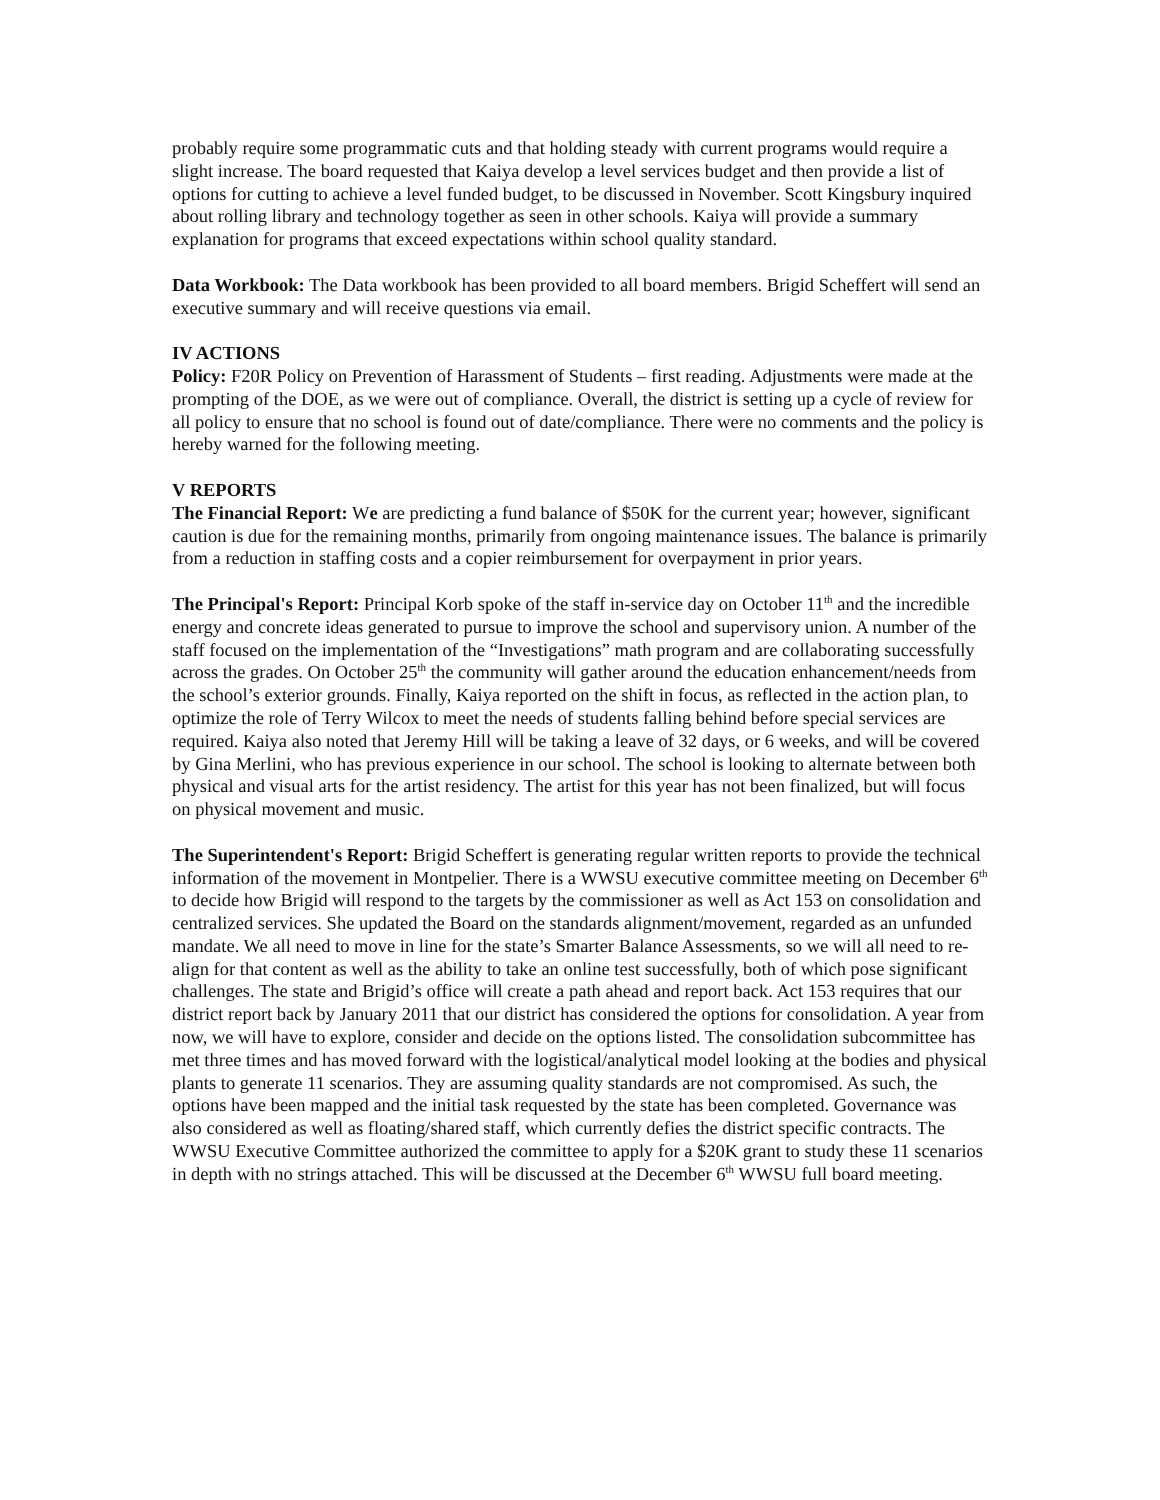probably require some programmatic cuts and that holding steady with current programs would require a slight increase. The board requested that Kaiya develop a level services budget and then provide a list of options for cutting to achieve a level funded budget, to be discussed in November. Scott Kingsbury inquired about rolling library and technology together as seen in other schools. Kaiya will provide a summary explanation for programs that exceed expectations within school quality standard.
Data Workbook: The Data workbook has been provided to all board members. Brigid Scheffert will send an executive summary and will receive questions via email.
IV ACTIONS
Policy: F20R Policy on Prevention of Harassment of Students – first reading. Adjustments were made at the prompting of the DOE, as we were out of compliance. Overall, the district is setting up a cycle of review for all policy to ensure that no school is found out of date/compliance. There were no comments and the policy is hereby warned for the following meeting.
V REPORTS
The Financial Report: We are predicting a fund balance of $50K for the current year; however, significant caution is due for the remaining months, primarily from ongoing maintenance issues. The balance is primarily from a reduction in staffing costs and a copier reimbursement for overpayment in prior years.
The Principal's Report: Principal Korb spoke of the staff in-service day on October 11<sup>th</sup> and the incredible energy and concrete ideas generated to pursue to improve the school and supervisory union. A number of the staff focused on the implementation of the “Investigations” math program and are collaborating successfully across the grades. On October 25<sup>th</sup> the community will gather around the education enhancement/needs from the school’s exterior grounds. Finally, Kaiya reported on the shift in focus, as reflected in the action plan, to optimize the role of Terry Wilcox to meet the needs of students falling behind before special services are required. Kaiya also noted that Jeremy Hill will be taking a leave of 32 days, or 6 weeks, and will be covered by Gina Merlini, who has previous experience in our school. The school is looking to alternate between both physical and visual arts for the artist residency. The artist for this year has not been finalized, but will focus on physical movement and music.
The Superintendent's Report: Brigid Scheffert is generating regular written reports to provide the technical information of the movement in Montpelier. There is a WWSU executive committee meeting on December 6<sup>th</sup> to decide how Brigid will respond to the targets by the commissioner as well as Act 153 on consolidation and centralized services. She updated the Board on the standards alignment/movement, regarded as an unfunded mandate. We all need to move in line for the state’s Smarter Balance Assessments, so we will all need to re-align for that content as well as the ability to take an online test successfully, both of which pose significant challenges. The state and Brigid’s office will create a path ahead and report back. Act 153 requires that our district report back by January 2011 that our district has considered the options for consolidation. A year from now, we will have to explore, consider and decide on the options listed. The consolidation subcommittee has met three times and has moved forward with the logistical/analytical model looking at the bodies and physical plants to generate 11 scenarios. They are assuming quality standards are not compromised. As such, the options have been mapped and the initial task requested by the state has been completed. Governance was also considered as well as floating/shared staff, which currently defies the district specific contracts. The WWSU Executive Committee authorized the committee to apply for a $20K grant to study these 11 scenarios in depth with no strings attached. This will be discussed at the December 6<sup>th</sup> WWSU full board meeting.